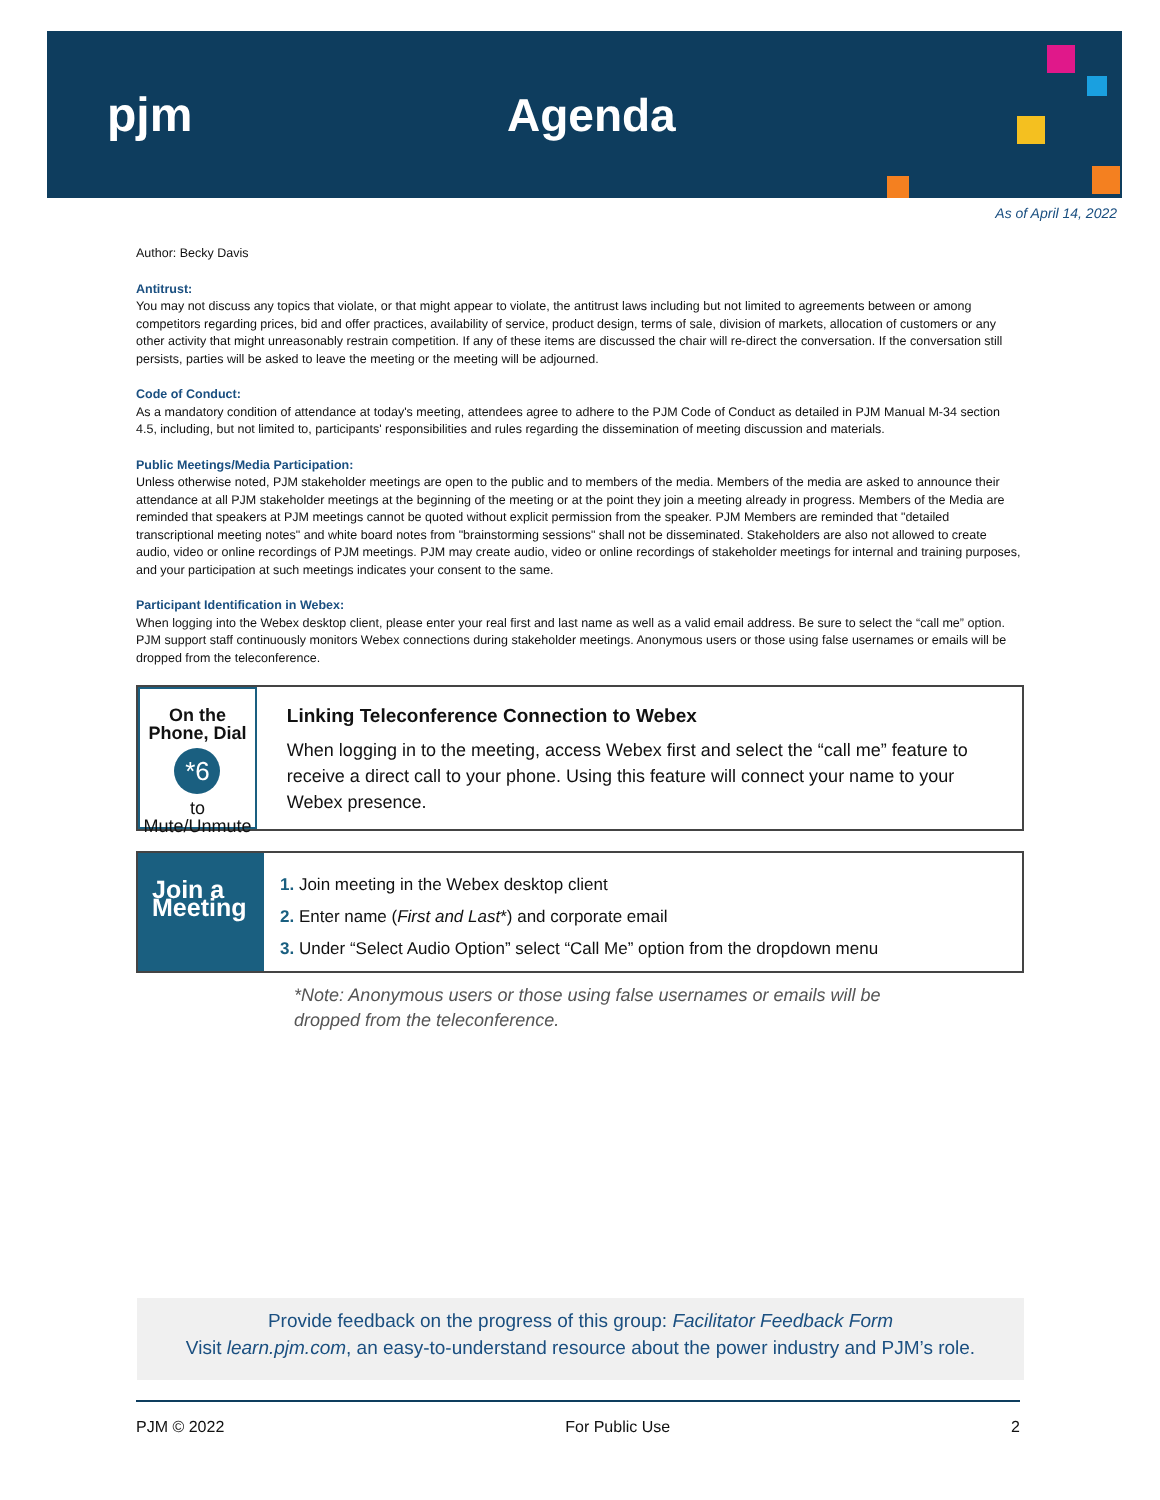pjm Agenda
As of April 14, 2022
Author: Becky Davis
Antitrust:
You may not discuss any topics that violate, or that might appear to violate, the antitrust laws including but not limited to agreements between or among competitors regarding prices, bid and offer practices, availability of service, product design, terms of sale, division of markets, allocation of customers or any other activity that might unreasonably restrain competition. If any of these items are discussed the chair will re-direct the conversation. If the conversation still persists, parties will be asked to leave the meeting or the meeting will be adjourned.
Code of Conduct:
As a mandatory condition of attendance at today's meeting, attendees agree to adhere to the PJM Code of Conduct as detailed in PJM Manual M-34 section 4.5, including, but not limited to, participants' responsibilities and rules regarding the dissemination of meeting discussion and materials.
Public Meetings/Media Participation:
Unless otherwise noted, PJM stakeholder meetings are open to the public and to members of the media. Members of the media are asked to announce their attendance at all PJM stakeholder meetings at the beginning of the meeting or at the point they join a meeting already in progress. Members of the Media are reminded that speakers at PJM meetings cannot be quoted without explicit permission from the speaker. PJM Members are reminded that "detailed transcriptional meeting notes" and white board notes from "brainstorming sessions" shall not be disseminated. Stakeholders are also not allowed to create audio, video or online recordings of PJM meetings. PJM may create audio, video or online recordings of stakeholder meetings for internal and training purposes, and your participation at such meetings indicates your consent to the same.
Participant Identification in Webex:
When logging into the Webex desktop client, please enter your real first and last name as well as a valid email address. Be sure to select the “call me” option. PJM support staff continuously monitors Webex connections during stakeholder meetings. Anonymous users or those using false usernames or emails will be dropped from the teleconference.
On the Phone, Dial
*6
to Mute/Unmute
Linking Teleconference Connection to Webex
When logging in to the meeting, access Webex first and select the “call me” feature to receive a direct call to your phone. Using this feature will connect your name to your Webex presence.
Join a Meeting
1. Join meeting in the Webex desktop client
2. Enter name (First and Last*) and corporate email
3. Under “Select Audio Option” select “Call Me” option from the dropdown menu
*Note: Anonymous users or those using false usernames or emails will be
dropped from the teleconference.
Provide feedback on the progress of this group: Facilitator Feedback Form
Visit learn.pjm.com, an easy-to-understand resource about the power industry and PJM’s role.
PJM © 2022 For Public Use 2